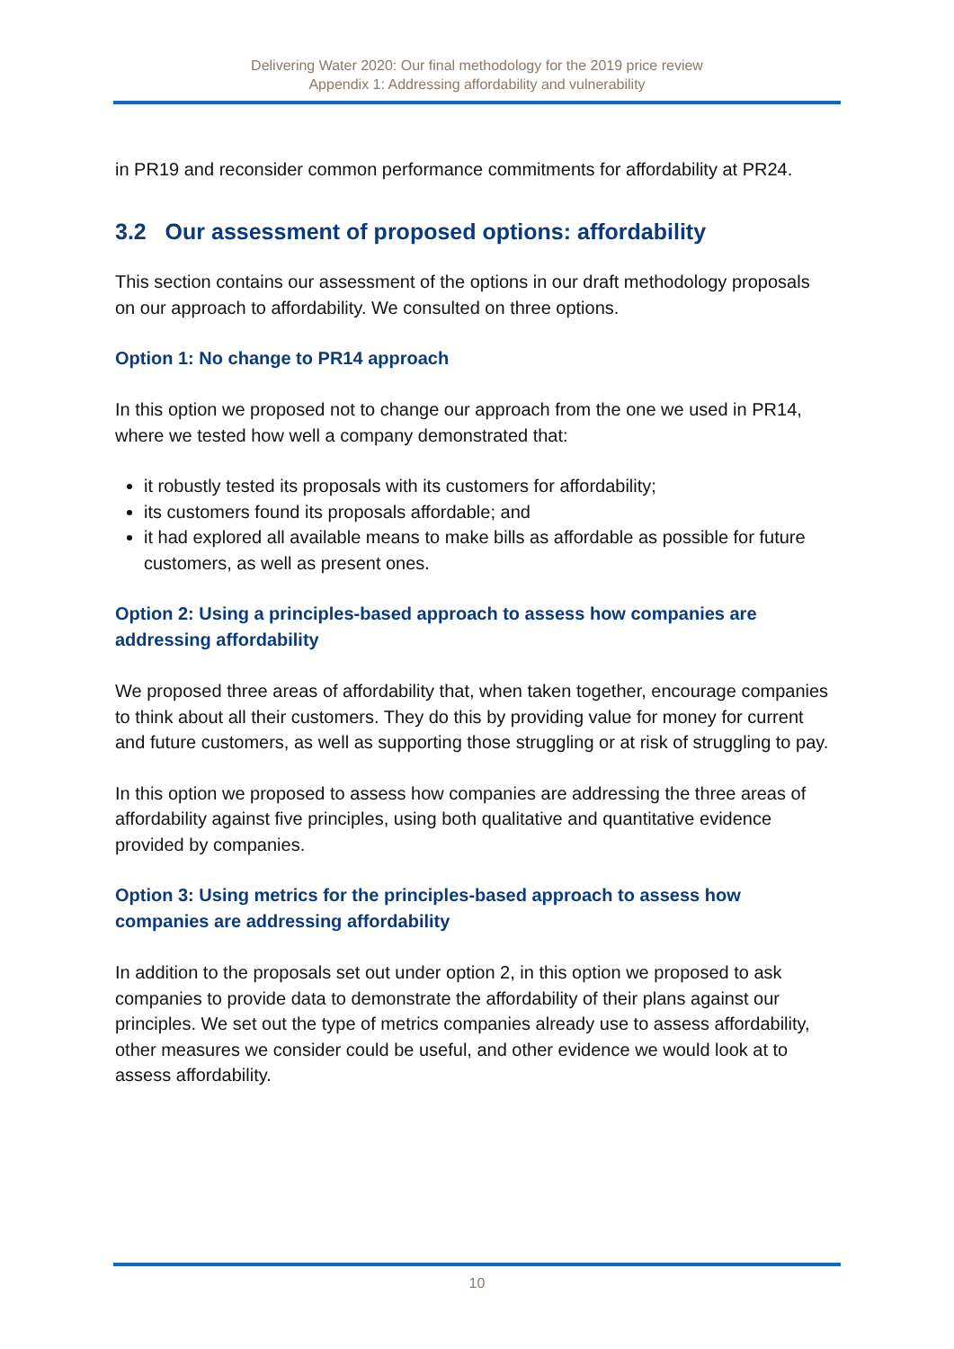Delivering Water 2020: Our final methodology for the 2019 price review
Appendix 1: Addressing affordability and vulnerability
in PR19 and reconsider common performance commitments for affordability at PR24.
3.2 Our assessment of proposed options: affordability
This section contains our assessment of the options in our draft methodology proposals on our approach to affordability. We consulted on three options.
Option 1: No change to PR14 approach
In this option we proposed not to change our approach from the one we used in PR14, where we tested how well a company demonstrated that:
it robustly tested its proposals with its customers for affordability;
its customers found its proposals affordable; and
it had explored all available means to make bills as affordable as possible for future customers, as well as present ones.
Option 2: Using a principles-based approach to assess how companies are addressing affordability
We proposed three areas of affordability that, when taken together, encourage companies to think about all their customers. They do this by providing value for money for current and future customers, as well as supporting those struggling or at risk of struggling to pay.
In this option we proposed to assess how companies are addressing the three areas of affordability against five principles, using both qualitative and quantitative evidence provided by companies.
Option 3: Using metrics for the principles-based approach to assess how companies are addressing affordability
In addition to the proposals set out under option 2, in this option we proposed to ask companies to provide data to demonstrate the affordability of their plans against our principles. We set out the type of metrics companies already use to assess affordability, other measures we consider could be useful, and other evidence we would look at to assess affordability.
10